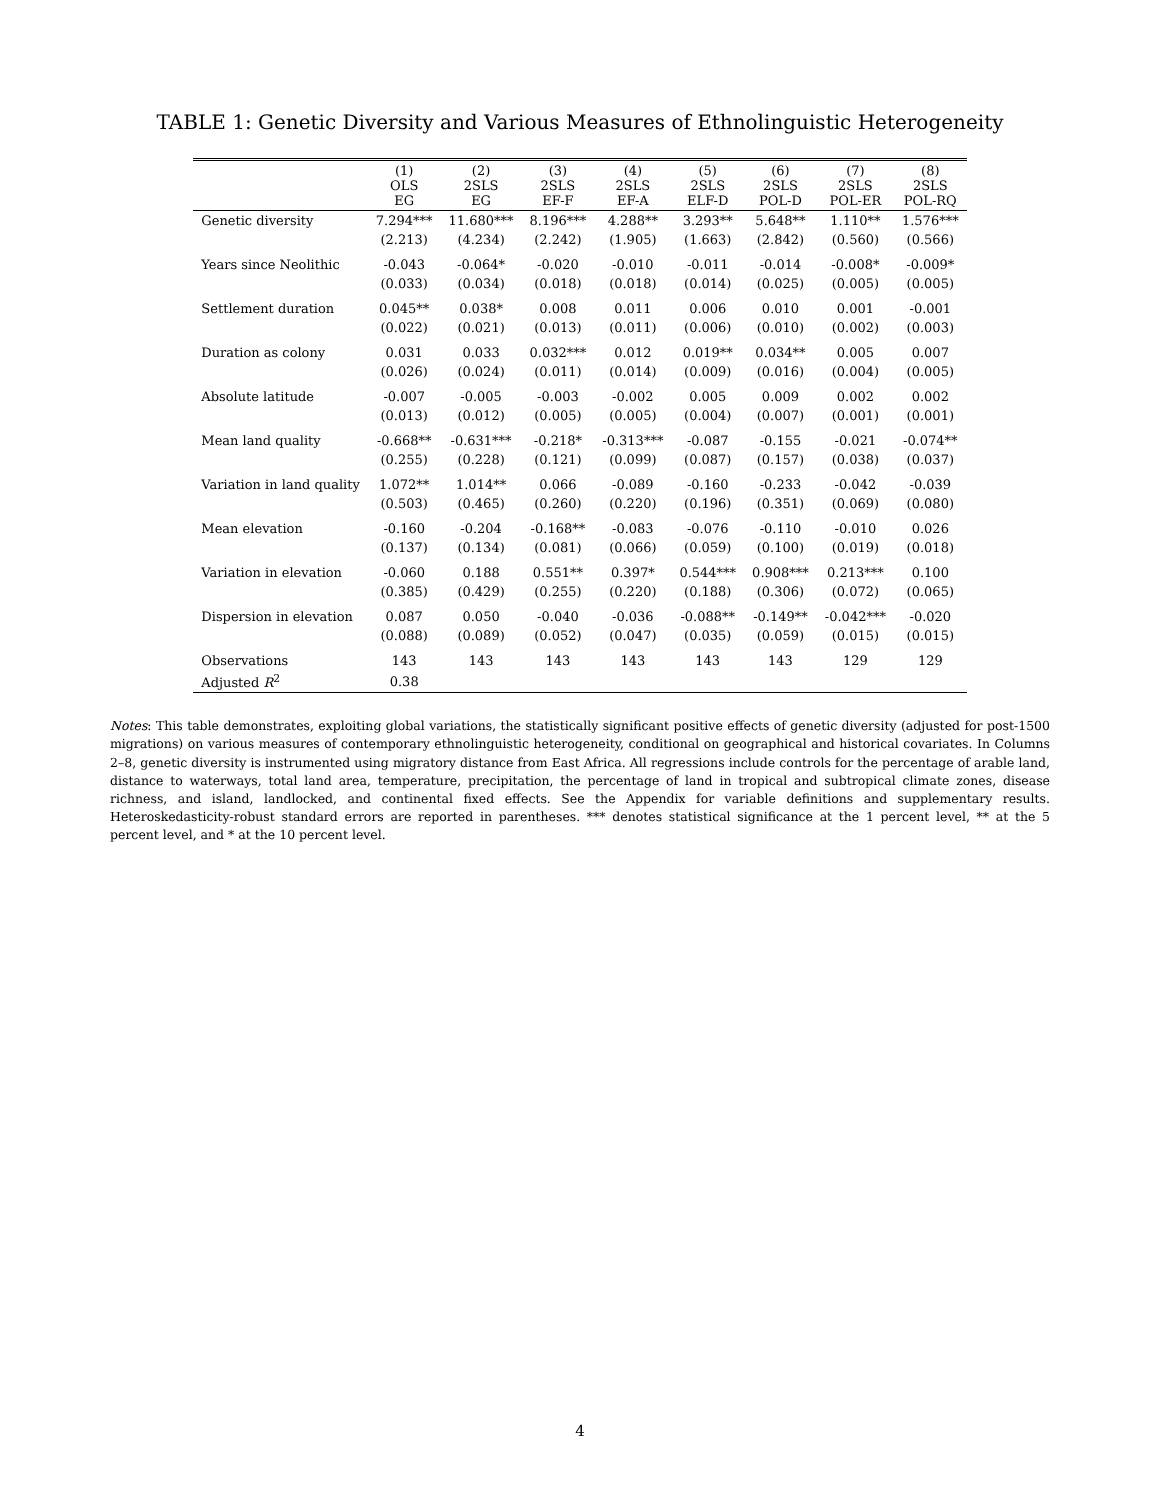TABLE 1: Genetic Diversity and Various Measures of Ethnolinguistic Heterogeneity
| | (1) OLS EG | (2) 2SLS EG | (3) 2SLS EF-F | (4) 2SLS EF-A | (5) 2SLS ELF-D | (6) 2SLS POL-D | (7) 2SLS POL-ER | (8) 2SLS POL-RQ |
| --- | --- | --- | --- | --- | --- | --- | --- | --- |
| Genetic diversity | 7.294*** | 11.680*** | 8.196*** | 4.288** | 3.293** | 5.648** | 1.110** | 1.576*** |
| | (2.213) | (4.234) | (2.242) | (1.905) | (1.663) | (2.842) | (0.560) | (0.566) |
| Years since Neolithic | -0.043 | -0.064* | -0.020 | -0.010 | -0.011 | -0.014 | -0.008* | -0.009* |
| | (0.033) | (0.034) | (0.018) | (0.018) | (0.014) | (0.025) | (0.005) | (0.005) |
| Settlement duration | 0.045** | 0.038* | 0.008 | 0.011 | 0.006 | 0.010 | 0.001 | -0.001 |
| | (0.022) | (0.021) | (0.013) | (0.011) | (0.006) | (0.010) | (0.002) | (0.003) |
| Duration as colony | 0.031 | 0.033 | 0.032*** | 0.012 | 0.019** | 0.034** | 0.005 | 0.007 |
| | (0.026) | (0.024) | (0.011) | (0.014) | (0.009) | (0.016) | (0.004) | (0.005) |
| Absolute latitude | -0.007 | -0.005 | -0.003 | -0.002 | 0.005 | 0.009 | 0.002 | 0.002 |
| | (0.013) | (0.012) | (0.005) | (0.005) | (0.004) | (0.007) | (0.001) | (0.001) |
| Mean land quality | -0.668** | -0.631*** | -0.218* | -0.313*** | -0.087 | -0.155 | -0.021 | -0.074** |
| | (0.255) | (0.228) | (0.121) | (0.099) | (0.087) | (0.157) | (0.038) | (0.037) |
| Variation in land quality | 1.072** | 1.014** | 0.066 | -0.089 | -0.160 | -0.233 | -0.042 | -0.039 |
| | (0.503) | (0.465) | (0.260) | (0.220) | (0.196) | (0.351) | (0.069) | (0.080) |
| Mean elevation | -0.160 | -0.204 | -0.168** | -0.083 | -0.076 | -0.110 | -0.010 | 0.026 |
| | (0.137) | (0.134) | (0.081) | (0.066) | (0.059) | (0.100) | (0.019) | (0.018) |
| Variation in elevation | -0.060 | 0.188 | 0.551** | 0.397* | 0.544*** | 0.908*** | 0.213*** | 0.100 |
| | (0.385) | (0.429) | (0.255) | (0.220) | (0.188) | (0.306) | (0.072) | (0.065) |
| Dispersion in elevation | 0.087 | 0.050 | -0.040 | -0.036 | -0.088** | -0.149** | -0.042*** | -0.020 |
| | (0.088) | (0.089) | (0.052) | (0.047) | (0.035) | (0.059) | (0.015) | (0.015) |
| Observations | 143 | 143 | 143 | 143 | 143 | 143 | 129 | 129 |
| Adjusted R<sup>2</sup> | 0.38 | | | | | | | |
Notes: This table demonstrates, exploiting global variations, the statistically significant positive effects of genetic diversity (adjusted for post-1500 migrations) on various measures of contemporary ethnolinguistic heterogeneity, conditional on geographical and historical covariates. In Columns 2–8, genetic diversity is instrumented using migratory distance from East Africa. All regressions include controls for the percentage of arable land, distance to waterways, total land area, temperature, precipitation, the percentage of land in tropical and subtropical climate zones, disease richness, and island, landlocked, and continental fixed effects. See the Appendix for variable definitions and supplementary results. Heteroskedasticity-robust standard errors are reported in parentheses. *** denotes statistical significance at the 1 percent level, ** at the 5 percent level, and * at the 10 percent level.
4